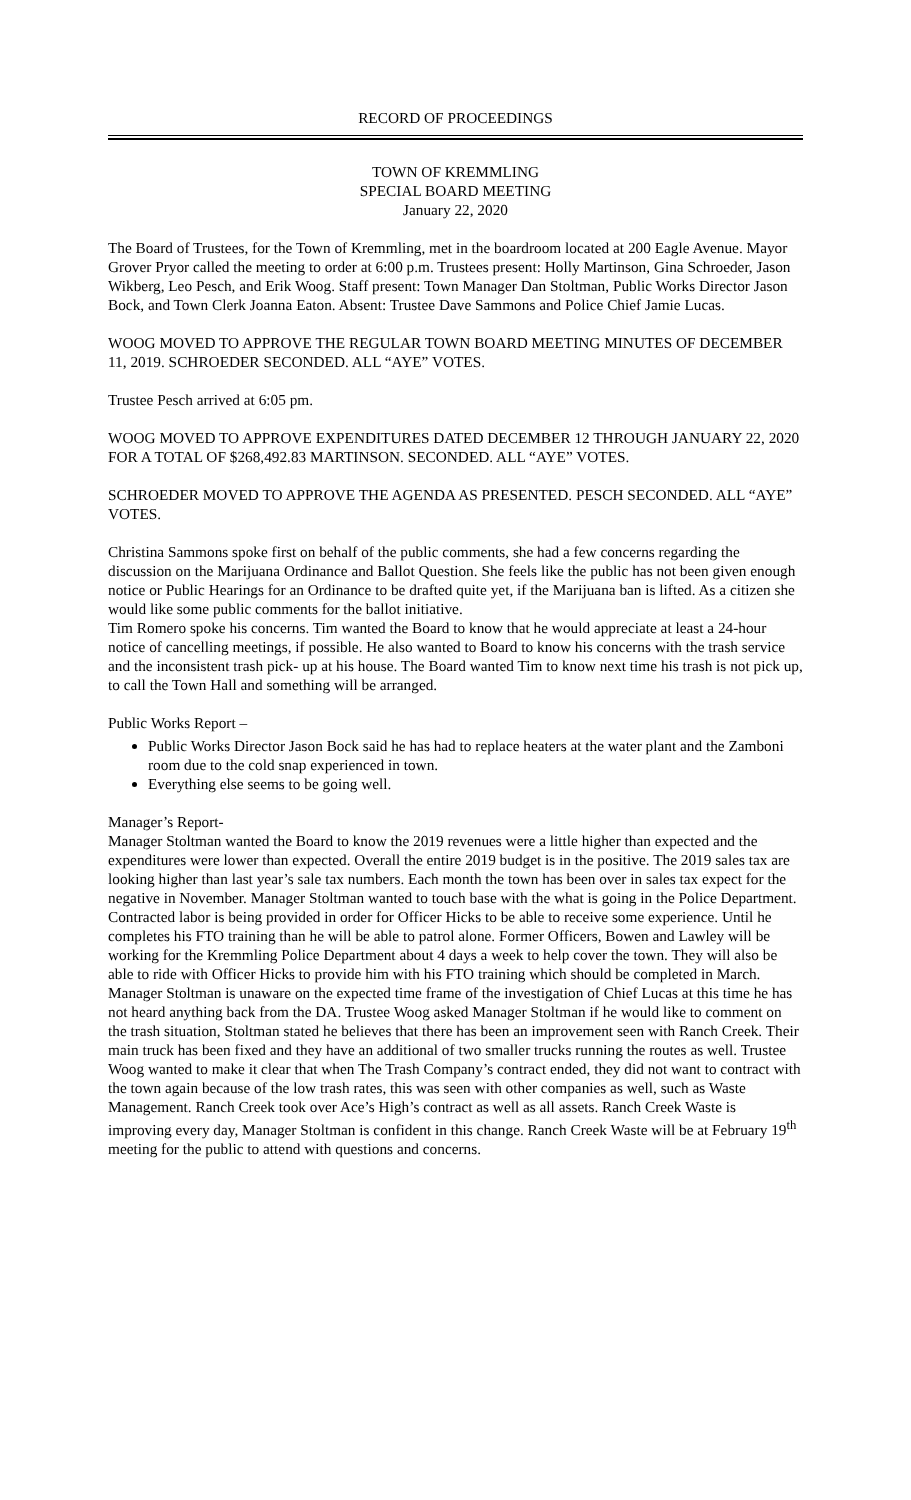RECORD OF PROCEEDINGS
TOWN OF KREMMLING
SPECIAL BOARD MEETING
January 22, 2020
The Board of Trustees, for the Town of Kremmling, met in the boardroom located at 200 Eagle Avenue. Mayor Grover Pryor called the meeting to order at 6:00 p.m. Trustees present: Holly Martinson, Gina Schroeder, Jason Wikberg, Leo Pesch, and Erik Woog. Staff present: Town Manager Dan Stoltman, Public Works Director Jason Bock, and Town Clerk Joanna Eaton. Absent: Trustee Dave Sammons and Police Chief Jamie Lucas.
WOOG MOVED TO APPROVE THE REGULAR TOWN BOARD MEETING MINUTES OF DECEMBER 11, 2019. SCHROEDER SECONDED. ALL “AYE” VOTES.
Trustee Pesch arrived at 6:05 pm.
WOOG MOVED TO APPROVE EXPENDITURES DATED DECEMBER 12 THROUGH JANUARY 22, 2020 FOR A TOTAL OF $268,492.83 MARTINSON. SECONDED. ALL “AYE” VOTES.
SCHROEDER MOVED TO APPROVE THE AGENDA AS PRESENTED. PESCH SECONDED. ALL “AYE” VOTES.
Christina Sammons spoke first on behalf of the public comments, she had a few concerns regarding the discussion on the Marijuana Ordinance and Ballot Question. She feels like the public has not been given enough notice or Public Hearings for an Ordinance to be drafted quite yet, if the Marijuana ban is lifted. As a citizen she would like some public comments for the ballot initiative.
Tim Romero spoke his concerns. Tim wanted the Board to know that he would appreciate at least a 24-hour notice of cancelling meetings, if possible. He also wanted to Board to know his concerns with the trash service and the inconsistent trash pick- up at his house. The Board wanted Tim to know next time his trash is not pick up, to call the Town Hall and something will be arranged.
Public Works Report –
Public Works Director Jason Bock said he has had to replace heaters at the water plant and the Zamboni room due to the cold snap experienced in town.
Everything else seems to be going well.
Manager’s Report-
Manager Stoltman wanted the Board to know the 2019 revenues were a little higher than expected and the expenditures were lower than expected. Overall the entire 2019 budget is in the positive. The 2019 sales tax are looking higher than last year’s sale tax numbers. Each month the town has been over in sales tax expect for the negative in November. Manager Stoltman wanted to touch base with the what is going in the Police Department. Contracted labor is being provided in order for Officer Hicks to be able to receive some experience. Until he completes his FTO training than he will be able to patrol alone. Former Officers, Bowen and Lawley will be working for the Kremmling Police Department about 4 days a week to help cover the town. They will also be able to ride with Officer Hicks to provide him with his FTO training which should be completed in March. Manager Stoltman is unaware on the expected time frame of the investigation of Chief Lucas at this time he has not heard anything back from the DA. Trustee Woog asked Manager Stoltman if he would like to comment on the trash situation, Stoltman stated he believes that there has been an improvement seen with Ranch Creek. Their main truck has been fixed and they have an additional of two smaller trucks running the routes as well. Trustee Woog wanted to make it clear that when The Trash Company’s contract ended, they did not want to contract with the town again because of the low trash rates, this was seen with other companies as well, such as Waste Management. Ranch Creek took over Ace’s High’s contract as well as all assets. Ranch Creek Waste is improving every day, Manager Stoltman is confident in this change. Ranch Creek Waste will be at February 19<sup>th</sup> meeting for the public to attend with questions and concerns.